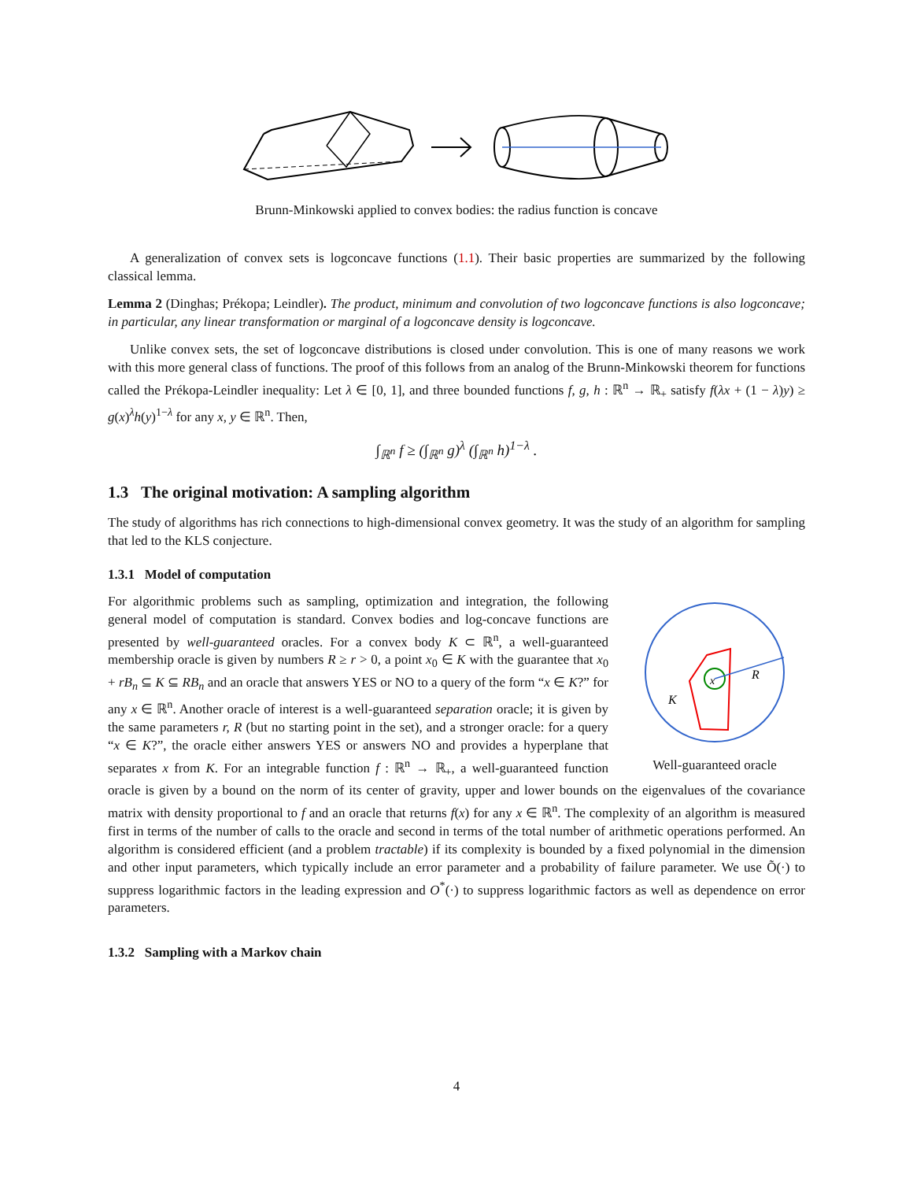Brunn-Minkowski applied to convex bodies: the radius function is concave
A generalization of convex sets is logconcave functions (1.1). Their basic properties are summarized by the following classical lemma.
Lemma 2 (Dinghas; Prékopa; Leindler). The product, minimum and convolution of two logconcave functions is also logconcave; in particular, any linear transformation or marginal of a logconcave density is logconcave.
Unlike convex sets, the set of logconcave distributions is closed under convolution. This is one of many reasons we work with this more general class of functions. The proof of this follows from an analog of the Brunn-Minkowski theorem for functions called the Prékopa-Leindler inequality: Let λ ∈ [0, 1], and three bounded functions f, g, h : ℝ<sup>n</sup> → ℝ<sub>+</sub> satisfy f(λx + (1 − λ)y) ≥ g(x)<sup>λ</sup>h(y)<sup>1−λ</sup> for any x, y ∈ ℝ<sup>n</sup>. Then,
∫<sub>ℝ<sup>n</sup></sub> f ≥ (∫<sub>ℝ<sup>n</sup></sub> g)<sup>λ</sup> (∫<sub>ℝ<sup>n</sup></sub> h)<sup>1−λ</sup> .
1.3 The original motivation: A sampling algorithm
The study of algorithms has rich connections to high-dimensional convex geometry. It was the study of an algorithm for sampling that led to the KLS conjecture.
1.3.1 Model of computation
x
R
K
Well-guaranteed oracle
For algorithmic problems such as sampling, optimization and integration, the following general model of computation is standard. Convex bodies and log-concave functions are presented by well-guaranteed oracles. For a convex body K ⊂ ℝ<sup>n</sup>, a well-guaranteed membership oracle is given by numbers R ≥ r > 0, a point x<sub>0</sub> ∈ K with the guarantee that x<sub>0</sub> + rB<sub>n</sub> ⊆ K ⊆ RB<sub>n</sub> and an oracle that answers YES or NO to a query of the form “x ∈ K?” for any x ∈ ℝ<sup>n</sup>. Another oracle of interest is a well-guaranteed separation oracle; it is given by the same parameters r, R (but no starting point in the set), and a stronger oracle: for a query “x ∈ K?”, the oracle either answers YES or answers NO and provides a hyperplane that separates x from K. For an integrable function f : ℝ<sup>n</sup> → ℝ<sub>+</sub>, a well-guaranteed function oracle is given by a bound on the norm of its center of gravity, upper and lower bounds on the eigenvalues of the covariance matrix with density proportional to f and an oracle that returns f(x) for any x ∈ ℝ<sup>n</sup>. The complexity of an algorithm is measured first in terms of the number of calls to the oracle and second in terms of the total number of arithmetic operations performed. An algorithm is considered efficient (and a problem tractable) if its complexity is bounded by a fixed polynomial in the dimension and other input parameters, which typically include an error parameter and a probability of failure parameter. We use Õ(·) to suppress logarithmic factors in the leading expression and O<sup>*</sup>(·) to suppress logarithmic factors as well as dependence on error parameters.
1.3.2 Sampling with a Markov chain
4